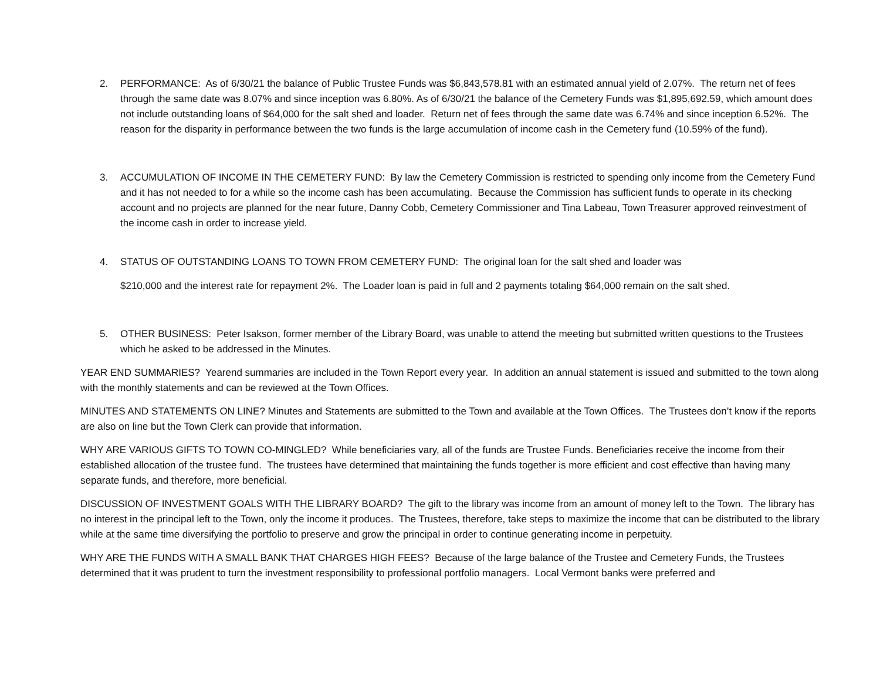2. PERFORMANCE: As of 6/30/21 the balance of Public Trustee Funds was $6,843,578.81 with an estimated annual yield of 2.07%. The return net of fees through the same date was 8.07% and since inception was 6.80%. As of 6/30/21 the balance of the Cemetery Funds was $1,895,692.59, which amount does not include outstanding loans of $64,000 for the salt shed and loader. Return net of fees through the same date was 6.74% and since inception 6.52%. The reason for the disparity in performance between the two funds is the large accumulation of income cash in the Cemetery fund (10.59% of the fund).
3. ACCUMULATION OF INCOME IN THE CEMETERY FUND: By law the Cemetery Commission is restricted to spending only income from the Cemetery Fund and it has not needed to for a while so the income cash has been accumulating. Because the Commission has sufficient funds to operate in its checking account and no projects are planned for the near future, Danny Cobb, Cemetery Commissioner and Tina Labeau, Town Treasurer approved reinvestment of the income cash in order to increase yield.
4. STATUS OF OUTSTANDING LOANS TO TOWN FROM CEMETERY FUND: The original loan for the salt shed and loader was
$210,000 and the interest rate for repayment 2%. The Loader loan is paid in full and 2 payments totaling $64,000 remain on the salt shed.
5. OTHER BUSINESS: Peter Isakson, former member of the Library Board, was unable to attend the meeting but submitted written questions to the Trustees which he asked to be addressed in the Minutes.
YEAR END SUMMARIES? Yearend summaries are included in the Town Report every year. In addition an annual statement is issued and submitted to the town along with the monthly statements and can be reviewed at the Town Offices.
MINUTES AND STATEMENTS ON LINE? Minutes and Statements are submitted to the Town and available at the Town Offices. The Trustees don’t know if the reports are also on line but the Town Clerk can provide that information.
WHY ARE VARIOUS GIFTS TO TOWN CO-MINGLED? While beneficiaries vary, all of the funds are Trustee Funds. Beneficiaries receive the income from their established allocation of the trustee fund. The trustees have determined that maintaining the funds together is more efficient and cost effective than having many separate funds, and therefore, more beneficial.
DISCUSSION OF INVESTMENT GOALS WITH THE LIBRARY BOARD? The gift to the library was income from an amount of money left to the Town. The library has no interest in the principal left to the Town, only the income it produces. The Trustees, therefore, take steps to maximize the income that can be distributed to the library while at the same time diversifying the portfolio to preserve and grow the principal in order to continue generating income in perpetuity.
WHY ARE THE FUNDS WITH A SMALL BANK THAT CHARGES HIGH FEES? Because of the large balance of the Trustee and Cemetery Funds, the Trustees determined that it was prudent to turn the investment responsibility to professional portfolio managers. Local Vermont banks were preferred and